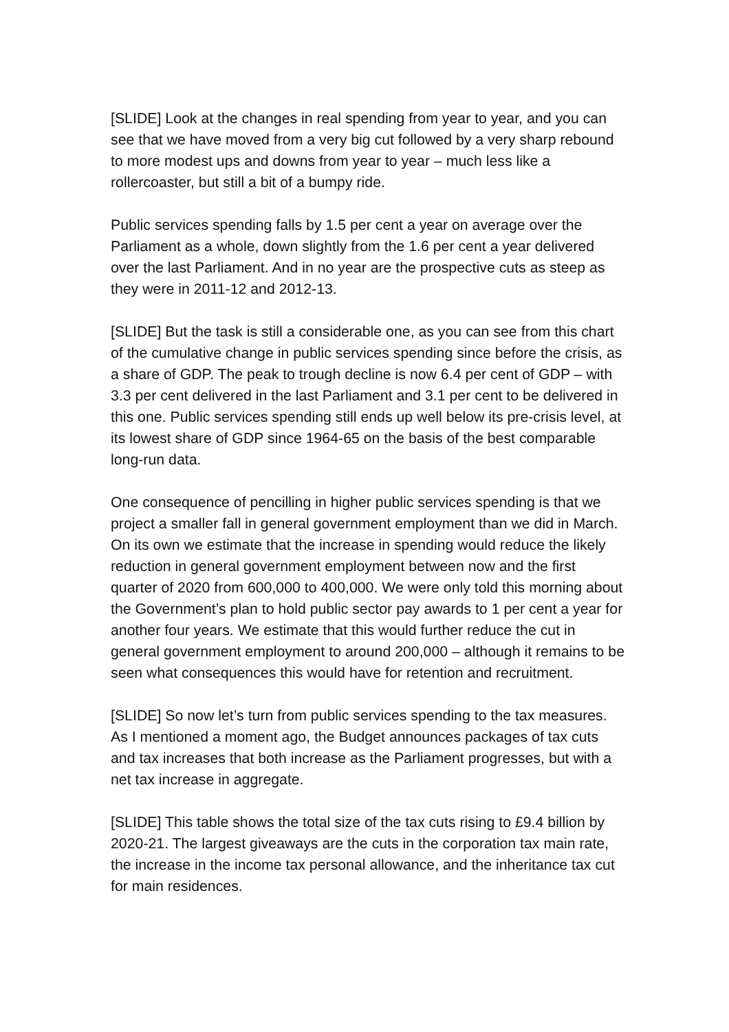[SLIDE] Look at the changes in real spending from year to year, and you can see that we have moved from a very big cut followed by a very sharp rebound to more modest ups and downs from year to year – much less like a rollercoaster, but still a bit of a bumpy ride.
Public services spending falls by 1.5 per cent a year on average over the Parliament as a whole, down slightly from the 1.6 per cent a year delivered over the last Parliament. And in no year are the prospective cuts as steep as they were in 2011-12 and 2012-13.
[SLIDE] But the task is still a considerable one, as you can see from this chart of the cumulative change in public services spending since before the crisis, as a share of GDP. The peak to trough decline is now 6.4 per cent of GDP – with 3.3 per cent delivered in the last Parliament and 3.1 per cent to be delivered in this one. Public services spending still ends up well below its pre-crisis level, at its lowest share of GDP since 1964-65 on the basis of the best comparable long-run data.
One consequence of pencilling in higher public services spending is that we project a smaller fall in general government employment than we did in March. On its own we estimate that the increase in spending would reduce the likely reduction in general government employment between now and the first quarter of 2020 from 600,000 to 400,000. We were only told this morning about the Government’s plan to hold public sector pay awards to 1 per cent a year for another four years. We estimate that this would further reduce the cut in general government employment to around 200,000 – although it remains to be seen what consequences this would have for retention and recruitment.
[SLIDE] So now let’s turn from public services spending to the tax measures. As I mentioned a moment ago, the Budget announces packages of tax cuts and tax increases that both increase as the Parliament progresses, but with a net tax increase in aggregate.
[SLIDE] This table shows the total size of the tax cuts rising to £9.4 billion by 2020-21. The largest giveaways are the cuts in the corporation tax main rate, the increase in the income tax personal allowance, and the inheritance tax cut for main residences.